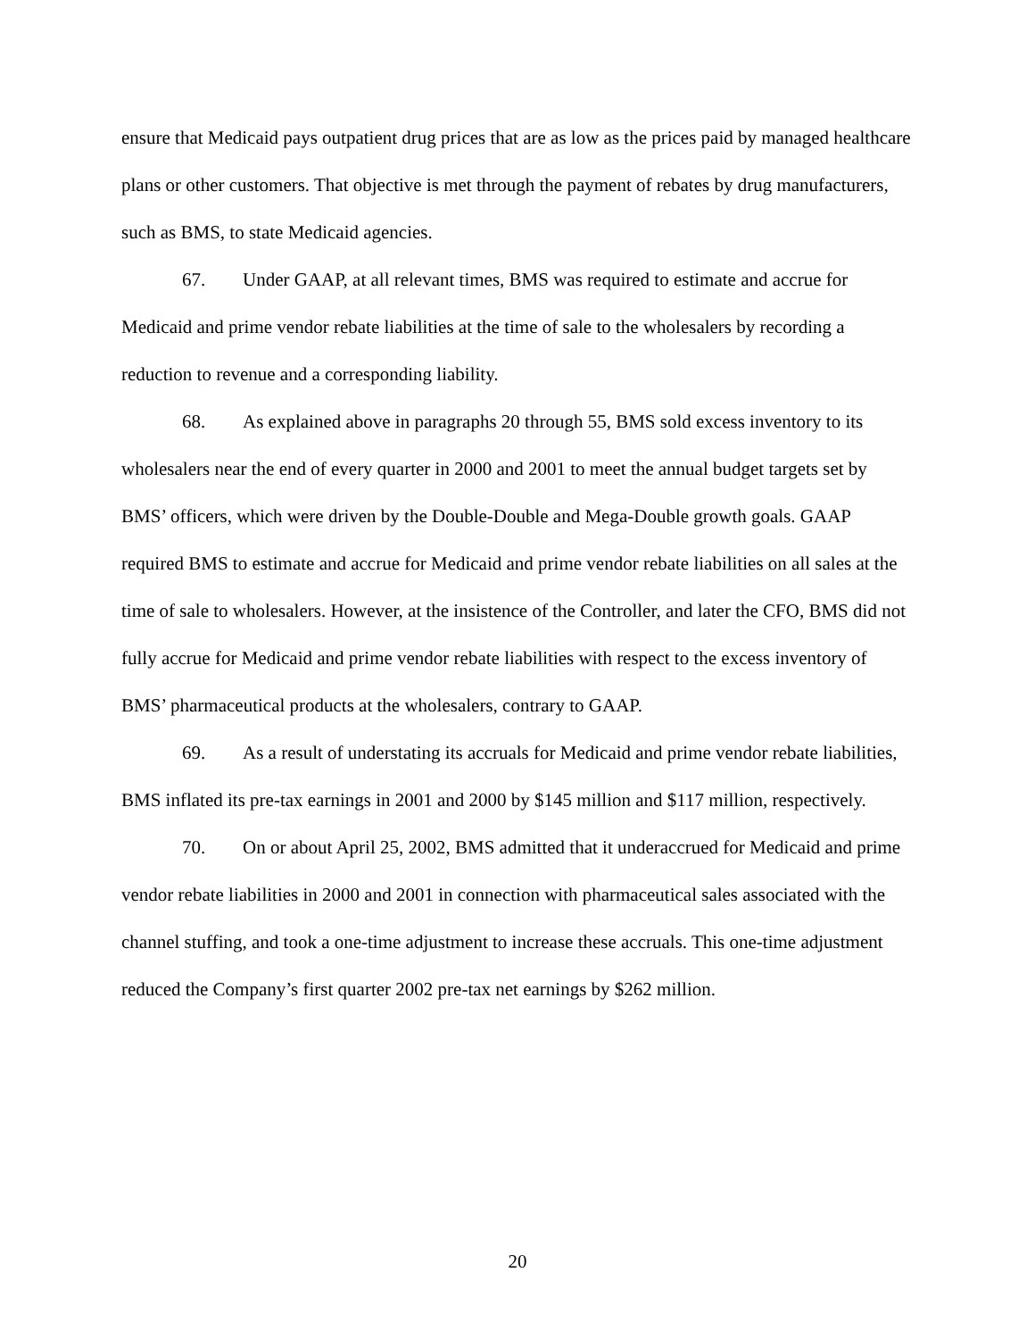ensure that Medicaid pays outpatient drug prices that are as low as the prices paid by managed healthcare plans or other customers. That objective is met through the payment of rebates by drug manufacturers, such as BMS, to state Medicaid agencies.
67. Under GAAP, at all relevant times, BMS was required to estimate and accrue for Medicaid and prime vendor rebate liabilities at the time of sale to the wholesalers by recording a reduction to revenue and a corresponding liability.
68. As explained above in paragraphs 20 through 55, BMS sold excess inventory to its wholesalers near the end of every quarter in 2000 and 2001 to meet the annual budget targets set by BMS’ officers, which were driven by the Double-Double and Mega-Double growth goals. GAAP required BMS to estimate and accrue for Medicaid and prime vendor rebate liabilities on all sales at the time of sale to wholesalers. However, at the insistence of the Controller, and later the CFO, BMS did not fully accrue for Medicaid and prime vendor rebate liabilities with respect to the excess inventory of BMS’ pharmaceutical products at the wholesalers, contrary to GAAP.
69. As a result of understating its accruals for Medicaid and prime vendor rebate liabilities, BMS inflated its pre-tax earnings in 2001 and 2000 by $145 million and $117 million, respectively.
70. On or about April 25, 2002, BMS admitted that it underaccrued for Medicaid and prime vendor rebate liabilities in 2000 and 2001 in connection with pharmaceutical sales associated with the channel stuffing, and took a one-time adjustment to increase these accruals. This one-time adjustment reduced the Company’s first quarter 2002 pre-tax net earnings by $262 million.
20